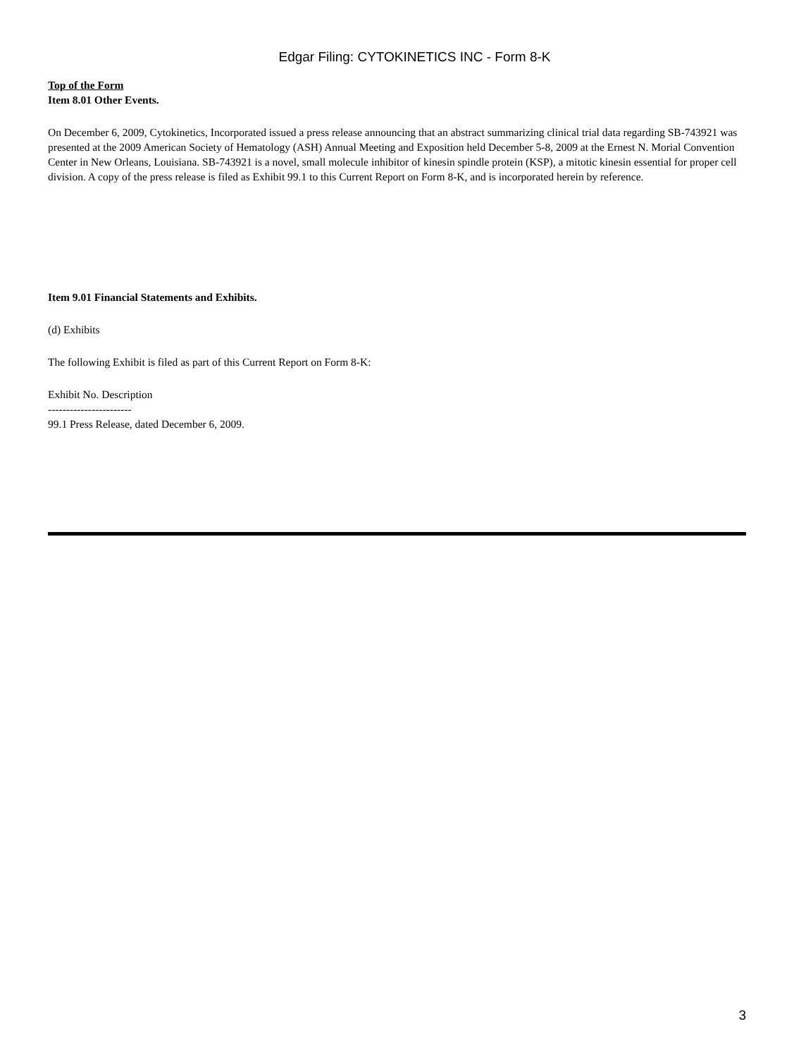Edgar Filing: CYTOKINETICS INC - Form 8-K
Top of the Form
Item 8.01 Other Events.
On December 6, 2009, Cytokinetics, Incorporated issued a press release announcing that an abstract summarizing clinical trial data regarding SB-743921 was presented at the 2009 American Society of Hematology (ASH) Annual Meeting and Exposition held December 5-8, 2009 at the Ernest N. Morial Convention Center in New Orleans, Louisiana. SB-743921 is a novel, small molecule inhibitor of kinesin spindle protein (KSP), a mitotic kinesin essential for proper cell division. A copy of the press release is filed as Exhibit 99.1 to this Current Report on Form 8-K, and is incorporated herein by reference.
Item 9.01 Financial Statements and Exhibits.
(d) Exhibits
The following Exhibit is filed as part of this Current Report on Form 8-K:
Exhibit No. Description
-----------------------
99.1 Press Release, dated December 6, 2009.
3